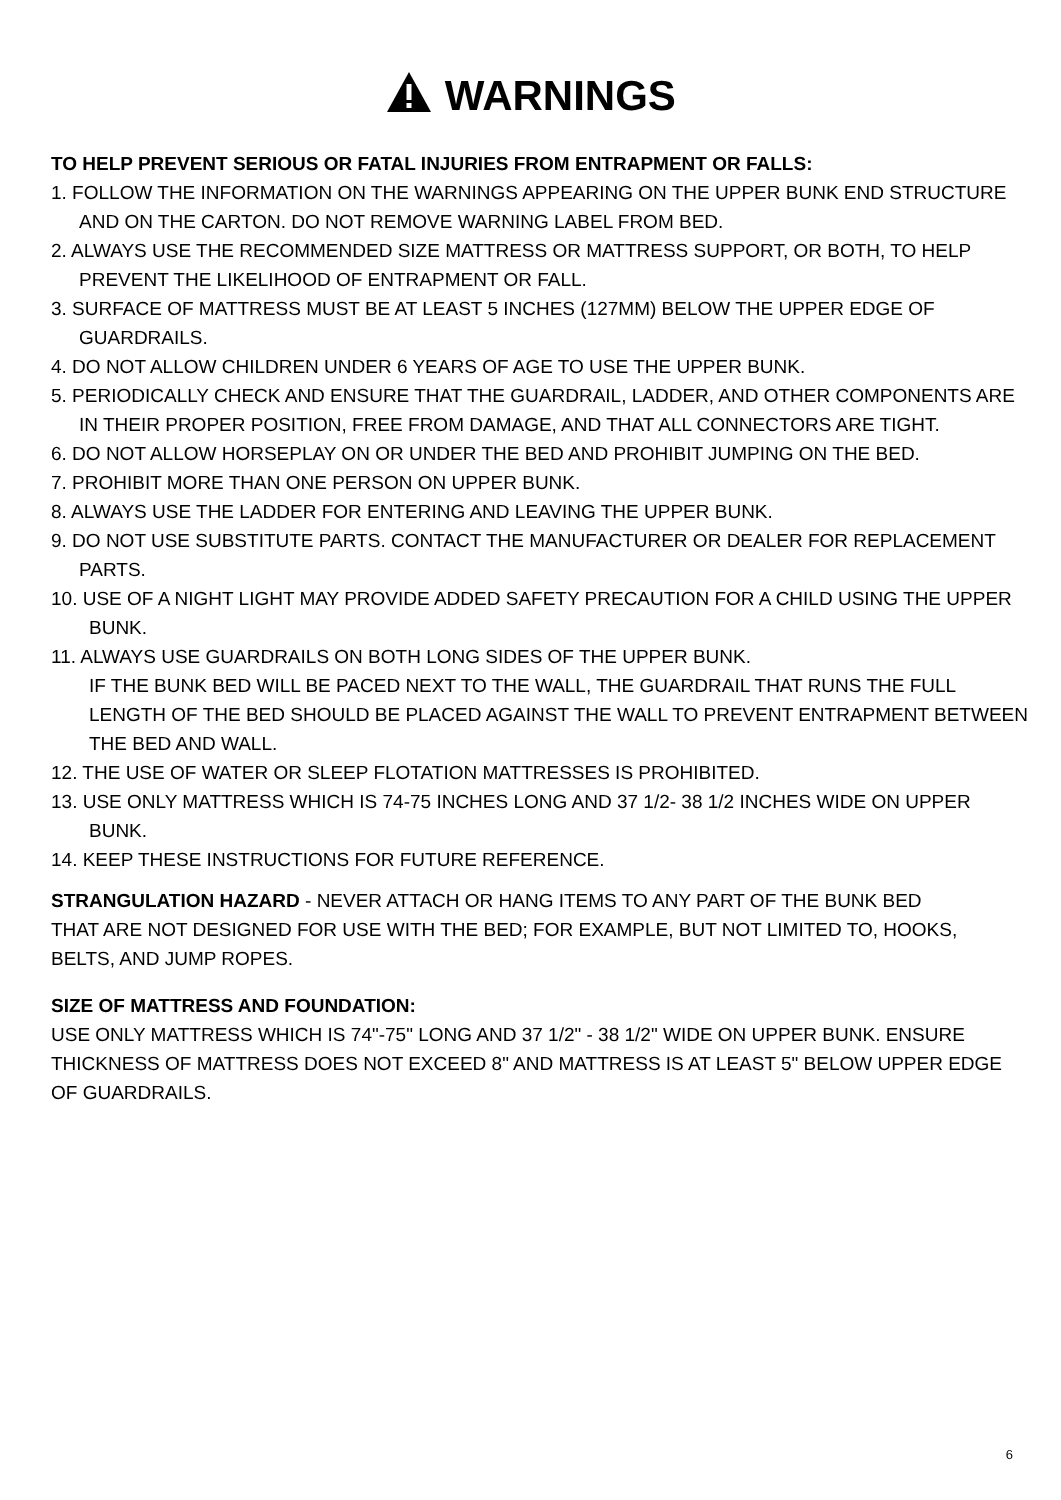WARNINGS
TO HELP PREVENT SERIOUS OR FATAL INJURIES FROM ENTRAPMENT OR FALLS:
1. FOLLOW THE INFORMATION ON THE WARNINGS APPEARING ON THE UPPER BUNK END STRUCTURE AND ON THE CARTON. DO NOT REMOVE WARNING LABEL FROM BED.
2. ALWAYS USE THE RECOMMENDED SIZE MATTRESS OR MATTRESS SUPPORT, OR BOTH, TO HELP PREVENT THE LIKELIHOOD OF ENTRAPMENT OR FALL.
3. SURFACE OF MATTRESS MUST BE AT LEAST 5 INCHES (127MM) BELOW THE UPPER EDGE OF GUARDRAILS.
4. DO NOT ALLOW CHILDREN UNDER 6 YEARS OF AGE TO USE THE UPPER BUNK.
5. PERIODICALLY CHECK AND ENSURE THAT THE GUARDRAIL, LADDER, AND OTHER COMPONENTS ARE IN THEIR PROPER POSITION, FREE FROM DAMAGE, AND THAT ALL CONNECTORS ARE TIGHT.
6. DO NOT ALLOW HORSEPLAY ON OR UNDER THE BED AND PROHIBIT JUMPING ON THE BED.
7. PROHIBIT MORE THAN ONE PERSON ON UPPER BUNK.
8. ALWAYS USE THE LADDER FOR ENTERING AND LEAVING THE UPPER BUNK.
9. DO NOT USE SUBSTITUTE PARTS. CONTACT THE MANUFACTURER OR DEALER FOR REPLACEMENT PARTS.
10. USE OF A NIGHT LIGHT MAY PROVIDE ADDED SAFETY PRECAUTION FOR A CHILD USING THE UPPER BUNK.
11. ALWAYS USE GUARDRAILS ON BOTH LONG SIDES OF THE UPPER BUNK.
IF THE BUNK BED WILL BE PACED NEXT TO THE WALL, THE GUARDRAIL THAT RUNS THE FULL LENGTH OF THE BED SHOULD BE PLACED AGAINST THE WALL TO PREVENT ENTRAPMENT BETWEEN THE BED AND WALL.
12. THE USE OF WATER OR SLEEP FLOTATION MATTRESSES IS PROHIBITED.
13. USE ONLY MATTRESS WHICH IS 74-75 INCHES LONG AND 37 1/2- 38 1/2 INCHES WIDE ON UPPER BUNK.
14. KEEP THESE INSTRUCTIONS FOR FUTURE REFERENCE.
STRANGULATION HAZARD - NEVER ATTACH OR HANG ITEMS TO ANY PART OF THE BUNK BED THAT ARE NOT DESIGNED FOR USE WITH THE BED; FOR EXAMPLE, BUT NOT LIMITED TO, HOOKS, BELTS, AND JUMP ROPES.
SIZE OF MATTRESS AND FOUNDATION:
USE ONLY MATTRESS WHICH IS 74"-75" LONG AND 37 1/2" - 38 1/2" WIDE ON UPPER BUNK. ENSURE THICKNESS OF MATTRESS DOES NOT EXCEED 8" AND MATTRESS IS AT LEAST 5" BELOW UPPER EDGE OF GUARDRAILS.
6